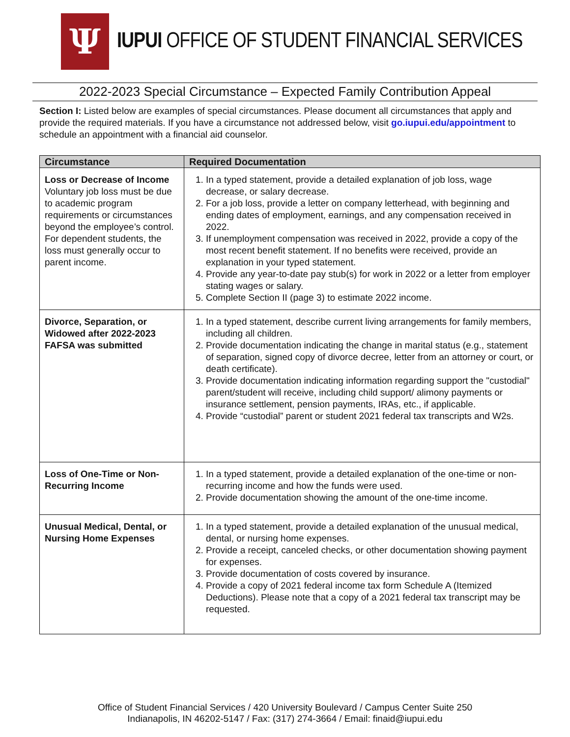Ψ
IUPUI OFFICE OF STUDENT FINANCIAL SERVICES
2022-2023 Special Circumstance – Expected Family Contribution Appeal
Section I: Listed below are examples of special circumstances. Please document all circumstances that apply and provide the required materials. If you have a circumstance not addressed below, visit go.iupui.edu/appointment to schedule an appointment with a financial aid counselor.
| Circumstance | Required Documentation |
| --- | --- |
| Loss or Decrease of Income Voluntary job loss must be due to academic program requirements or circumstances beyond the employee’s control. For dependent students, the loss must generally occur to parent income. | 1. In a typed statement, provide a detailed explanation of job loss, wage decrease, or salary decrease. 2. For a job loss, provide a letter on company letterhead, with beginning and ending dates of employment, earnings, and any compensation received in 2022. 3. If unemployment compensation was received in 2022, provide a copy of the most recent benefit statement. If no benefits were received, provide an explanation in your typed statement. 4. Provide any year-to-date pay stub(s) for work in 2022 or a letter from employer stating wages or salary. 5. Complete Section II (page 3) to estimate 2022 income. |
| Divorce, Separation, or Widowed after 2022-2023 FAFSA was submitted | 1. In a typed statement, describe current living arrangements for family members, including all children. 2. Provide documentation indicating the change in marital status (e.g., statement of separation, signed copy of divorce decree, letter from an attorney or court, or death certificate). 3. Provide documentation indicating information regarding support the "custodial" parent/student will receive, including child support/ alimony payments or insurance settlement, pension payments, IRAs, etc., if applicable. 4. Provide “custodial” parent or student 2021 federal tax transcripts and W2s. |
| Loss of One-Time or Non-Recurring Income | 1. In a typed statement, provide a detailed explanation of the one-time or non-recurring income and how the funds were used. 2. Provide documentation showing the amount of the one-time income. |
| Unusual Medical, Dental, or Nursing Home Expenses | 1. In a typed statement, provide a detailed explanation of the unusual medical, dental, or nursing home expenses. 2. Provide a receipt, canceled checks, or other documentation showing payment for expenses. 3. Provide documentation of costs covered by insurance. 4. Provide a copy of 2021 federal income tax form Schedule A (Itemized Deductions). Please note that a copy of a 2021 federal tax transcript may be requested. |
Office of Student Financial Services / 420 University Boulevard / Campus Center Suite 250
Indianapolis, IN 46202-5147 / Fax: (317) 274-3664 / Email: finaid@iupui.edu